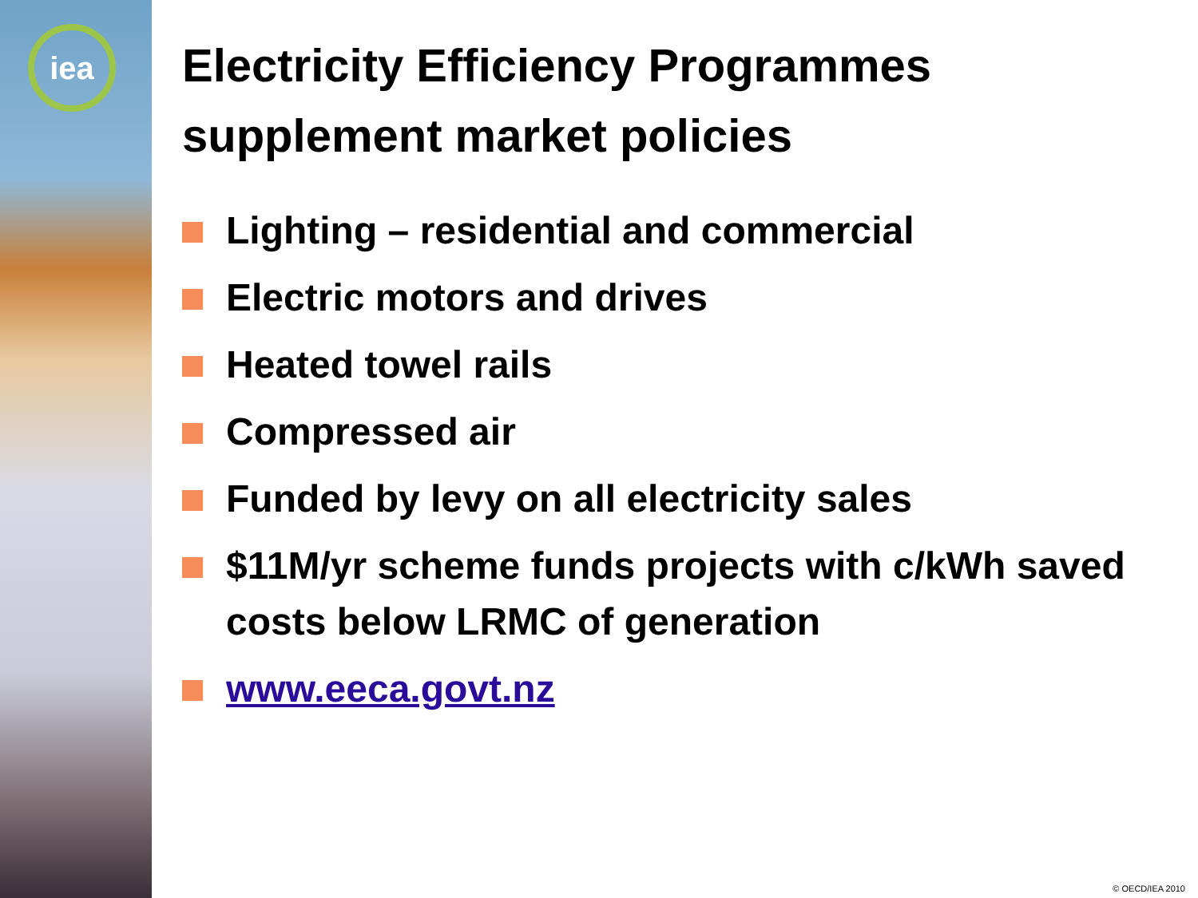iea
Electricity Efficiency Programmes supplement market policies
Lighting – residential and commercial
Electric motors and drives
Heated towel rails
Compressed air
Funded by levy on all electricity sales
$11M/yr scheme funds projects with c/kWh saved costs below LRMC of generation
www.eeca.govt.nz
© OECD/IEA 2010